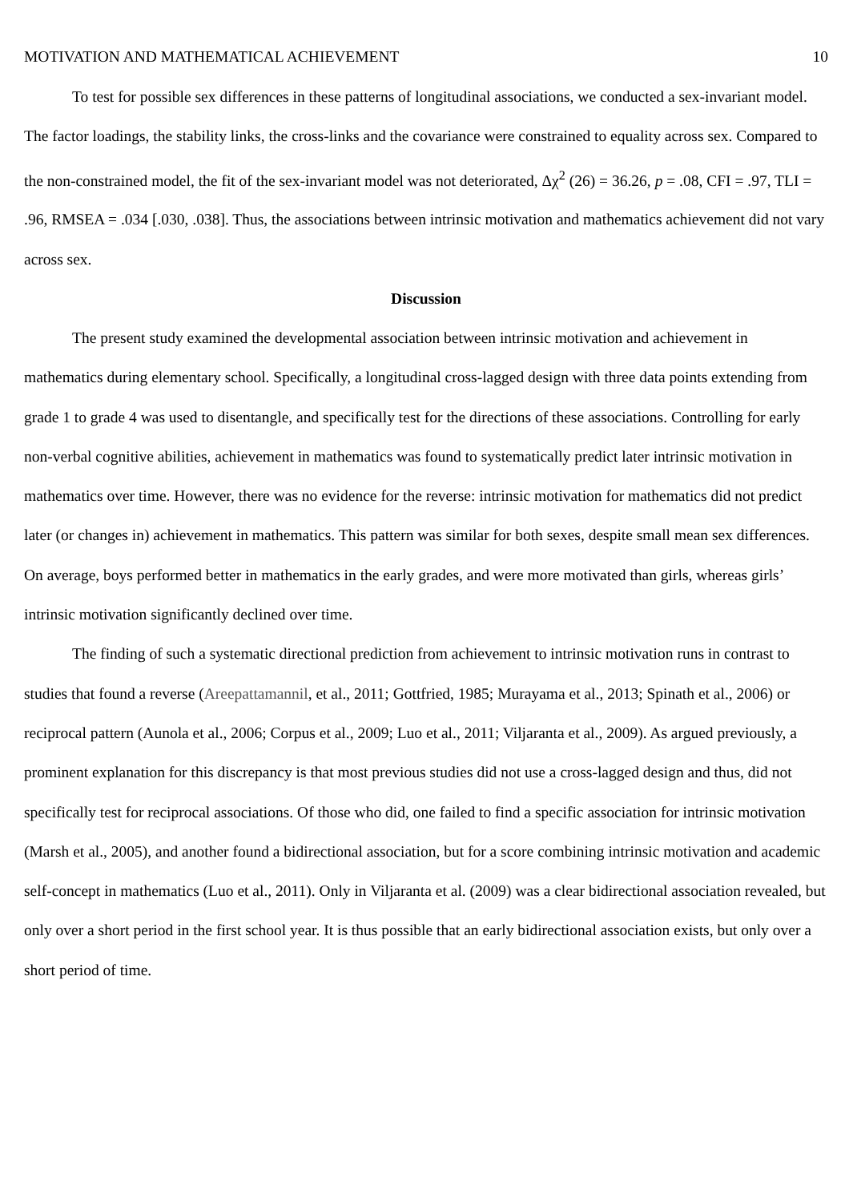MOTIVATION AND MATHEMATICAL ACHIEVEMENT 10
To test for possible sex differences in these patterns of longitudinal associations, we conducted a sex-invariant model. The factor loadings, the stability links, the cross-links and the covariance were constrained to equality across sex. Compared to the non-constrained model, the fit of the sex-invariant model was not deteriorated, Δχ<sup>2</sup> (26) = 36.26, p = .08, CFI = .97, TLI = .96, RMSEA = .034 [.030, .038]. Thus, the associations between intrinsic motivation and mathematics achievement did not vary across sex.
Discussion
The present study examined the developmental association between intrinsic motivation and achievement in mathematics during elementary school. Specifically, a longitudinal cross-lagged design with three data points extending from grade 1 to grade 4 was used to disentangle, and specifically test for the directions of these associations. Controlling for early non-verbal cognitive abilities, achievement in mathematics was found to systematically predict later intrinsic motivation in mathematics over time. However, there was no evidence for the reverse: intrinsic motivation for mathematics did not predict later (or changes in) achievement in mathematics. This pattern was similar for both sexes, despite small mean sex differences. On average, boys performed better in mathematics in the early grades, and were more motivated than girls, whereas girls’ intrinsic motivation significantly declined over time.
The finding of such a systematic directional prediction from achievement to intrinsic motivation runs in contrast to studies that found a reverse (Areepattamannil, et al., 2011; Gottfried, 1985; Murayama et al., 2013; Spinath et al., 2006) or reciprocal pattern (Aunola et al., 2006; Corpus et al., 2009; Luo et al., 2011; Viljaranta et al., 2009). As argued previously, a prominent explanation for this discrepancy is that most previous studies did not use a cross-lagged design and thus, did not specifically test for reciprocal associations. Of those who did, one failed to find a specific association for intrinsic motivation (Marsh et al., 2005), and another found a bidirectional association, but for a score combining intrinsic motivation and academic self-concept in mathematics (Luo et al., 2011). Only in Viljaranta et al. (2009) was a clear bidirectional association revealed, but only over a short period in the first school year. It is thus possible that an early bidirectional association exists, but only over a short period of time.